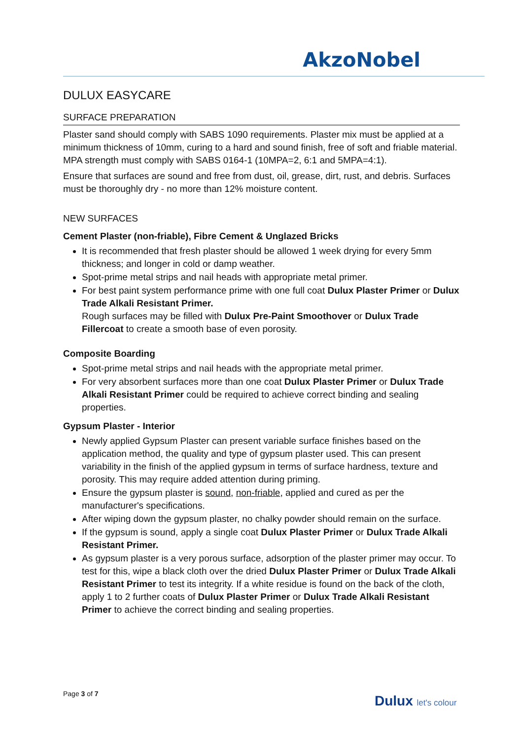AkzoNobel
DULUX EASYCARE
SURFACE PREPARATION
Plaster sand should comply with SABS 1090 requirements. Plaster mix must be applied at a minimum thickness of 10mm, curing to a hard and sound finish, free of soft and friable material. MPA strength must comply with SABS 0164-1 (10MPA=2, 6:1 and 5MPA=4:1).
Ensure that surfaces are sound and free from dust, oil, grease, dirt, rust, and debris. Surfaces must be thoroughly dry - no more than 12% moisture content.
NEW SURFACES
Cement Plaster (non-friable), Fibre Cement & Unglazed Bricks
It is recommended that fresh plaster should be allowed 1 week drying for every 5mm thickness; and longer in cold or damp weather.
Spot-prime metal strips and nail heads with appropriate metal primer.
For best paint system performance prime with one full coat Dulux Plaster Primer or Dulux Trade Alkali Resistant Primer.
Rough surfaces may be filled with Dulux Pre-Paint Smoothover or Dulux Trade Fillercoat to create a smooth base of even porosity.
Composite Boarding
Spot-prime metal strips and nail heads with the appropriate metal primer.
For very absorbent surfaces more than one coat Dulux Plaster Primer or Dulux Trade Alkali Resistant Primer could be required to achieve correct binding and sealing properties.
Gypsum Plaster - Interior
Newly applied Gypsum Plaster can present variable surface finishes based on the application method, the quality and type of gypsum plaster used. This can present variability in the finish of the applied gypsum in terms of surface hardness, texture and porosity. This may require added attention during priming.
Ensure the gypsum plaster is sound, non-friable, applied and cured as per the manufacturer's specifications.
After wiping down the gypsum plaster, no chalky powder should remain on the surface.
If the gypsum is sound, apply a single coat Dulux Plaster Primer or Dulux Trade Alkali Resistant Primer.
As gypsum plaster is a very porous surface, adsorption of the plaster primer may occur. To test for this, wipe a black cloth over the dried Dulux Plaster Primer or Dulux Trade Alkali Resistant Primer to test its integrity. If a white residue is found on the back of the cloth, apply 1 to 2 further coats of Dulux Plaster Primer or Dulux Trade Alkali Resistant Primer to achieve the correct binding and sealing properties.
Page 3 of 7 Dulux let's colour